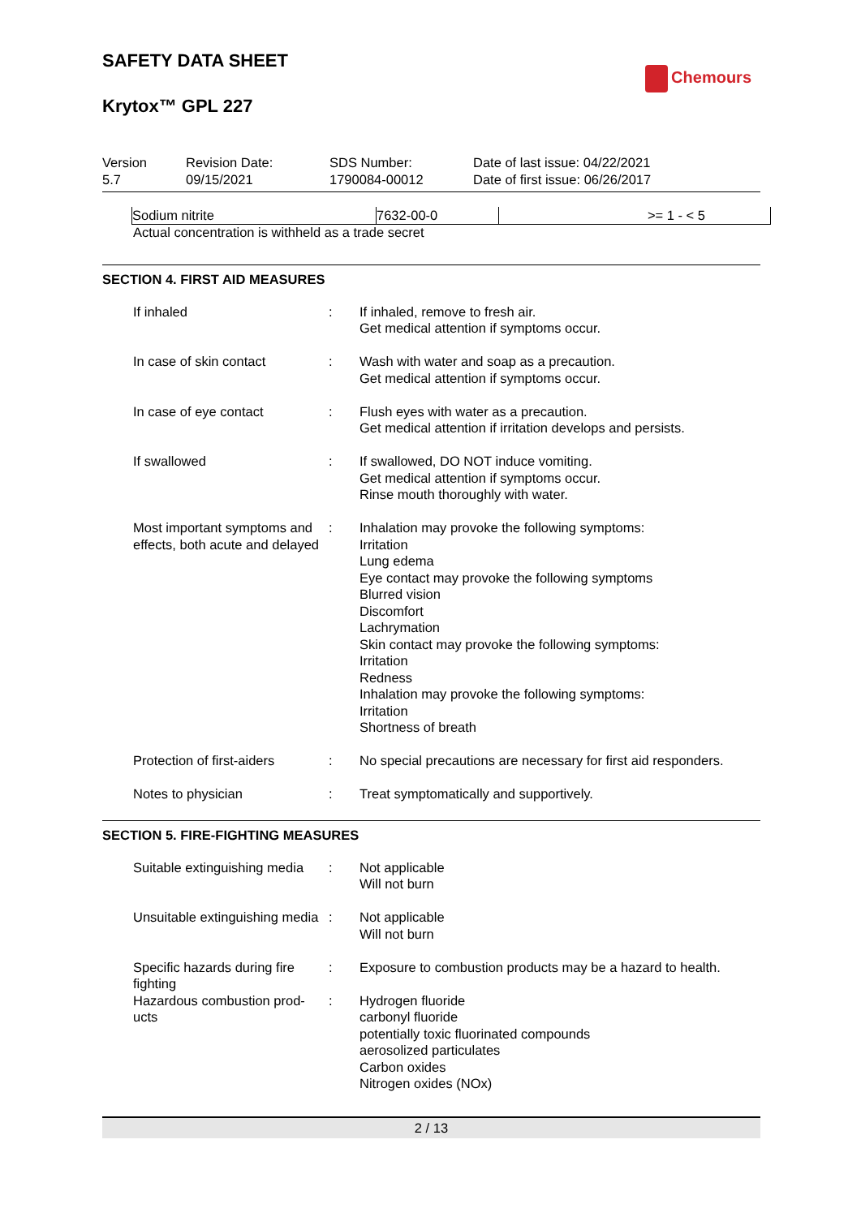SAFETY DATA SHEET
Chemours
Krytox™ GPL 227
Version
5.7
Revision Date:
09/15/2021
SDS Number:
1790084-00012
Date of last issue: 04/22/2021
Date of first issue: 06/26/2017
| Sodium nitrite | 7632-00-0 | >= 1 - < 5 |
Actual concentration is withheld as a trade secret
SECTION 4. FIRST AID MEASURES
| If inhaled | : | If inhaled, remove to fresh air. Get medical attention if symptoms occur. |
| In case of skin contact | : | Wash with water and soap as a precaution. Get medical attention if symptoms occur. |
| In case of eye contact | : | Flush eyes with water as a precaution. Get medical attention if irritation develops and persists. |
| If swallowed | : | If swallowed, DO NOT induce vomiting. Get medical attention if symptoms occur. Rinse mouth thoroughly with water. |
| Most important symptoms and effects, both acute and delayed | : | Inhalation may provoke the following symptoms: Irritation Lung edema Eye contact may provoke the following symptoms Blurred vision Discomfort Lachrymation Skin contact may provoke the following symptoms: Irritation Redness Inhalation may provoke the following symptoms: Irritation Shortness of breath |
| Protection of first-aiders | : | No special precautions are necessary for first aid responders. |
| Notes to physician | : | Treat symptomatically and supportively. |
SECTION 5. FIRE-FIGHTING MEASURES
| Suitable extinguishing media | : | Not applicable Will not burn |
| Unsuitable extinguishing media | : | Not applicable Will not burn |
| Specific hazards during fire fighting | : | Exposure to combustion products may be a hazard to health. |
| Hazardous combustion prod- ucts | : | Hydrogen fluoride carbonyl fluoride potentially toxic fluorinated compounds aerosolized particulates Carbon oxides Nitrogen oxides (NOx) |
2 / 13